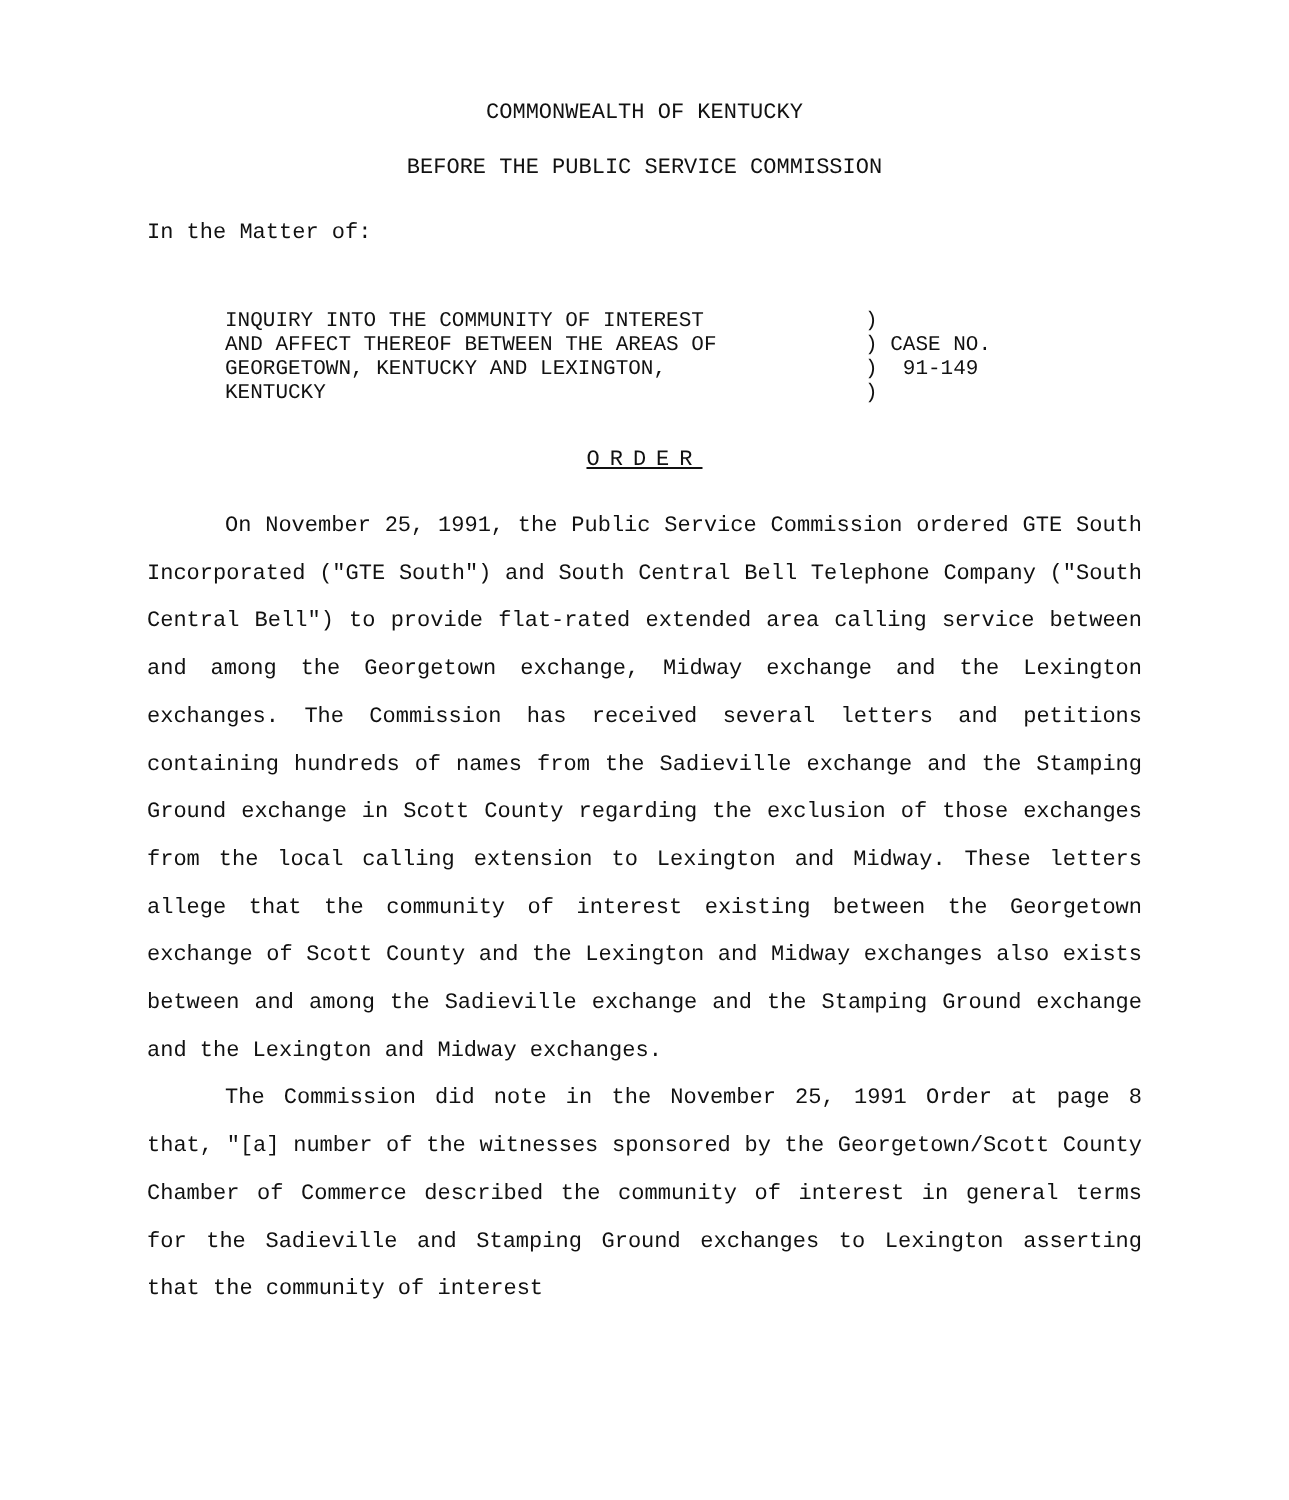COMMONWEALTH OF KENTUCKY
BEFORE THE PUBLIC SERVICE COMMISSION
In the Matter of:
INQUIRY INTO THE COMMUNITY OF INTEREST
AND AFFECT THEREOF BETWEEN THE AREAS OF
GEORGETOWN, KENTUCKY AND LEXINGTON,
KENTUCKY
)
) CASE NO.
) 91-149
)
ORDER
On November 25, 1991, the Public Service Commission ordered GTE South Incorporated ("GTE South") and South Central Bell Telephone Company ("South Central Bell") to provide flat-rated extended area calling service between and among the Georgetown exchange, Midway exchange and the Lexington exchanges. The Commission has received several letters and petitions containing hundreds of names from the Sadieville exchange and the Stamping Ground exchange in Scott County regarding the exclusion of those exchanges from the local calling extension to Lexington and Midway. These letters allege that the community of interest existing between the Georgetown exchange of Scott County and the Lexington and Midway exchanges also exists between and among the Sadieville exchange and the Stamping Ground exchange and the Lexington and Midway exchanges.
The Commission did note in the November 25, 1991 Order at page 8 that, "[a] number of the witnesses sponsored by the Georgetown/Scott County Chamber of Commerce described the community of interest in general terms for the Sadieville and Stamping Ground exchanges to Lexington asserting that the community of interest